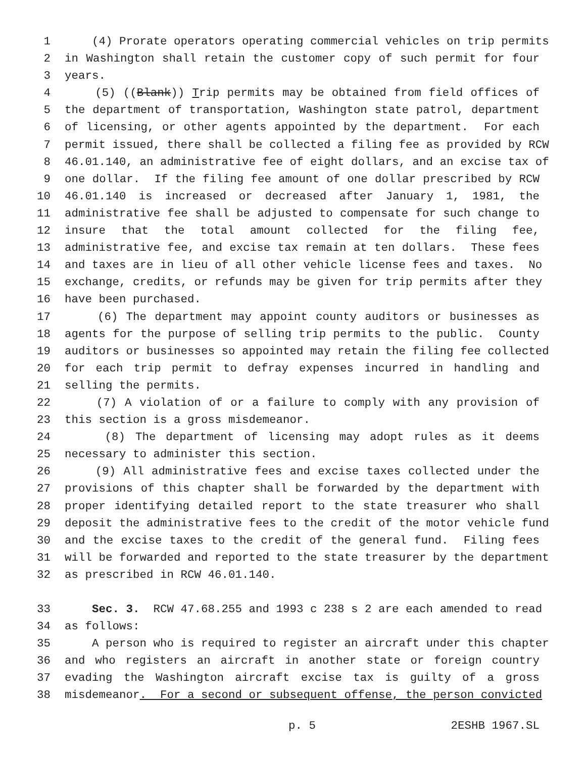1 (4) Prorate operators operating commercial vehicles on trip permits
2 in Washington shall retain the customer copy of such permit for four
3 years.
4 (5) ((Blank)) Trip permits may be obtained from field offices of
5 the department of transportation, Washington state patrol, department
6 of licensing, or other agents appointed by the department. For each
7 permit issued, there shall be collected a filing fee as provided by RCW
8 46.01.140, an administrative fee of eight dollars, and an excise tax of
9 one dollar. If the filing fee amount of one dollar prescribed by RCW
10 46.01.140 is increased or decreased after January 1, 1981, the
11 administrative fee shall be adjusted to compensate for such change to
12 insure that the total amount collected for the filing fee,
13 administrative fee, and excise tax remain at ten dollars. These fees
14 and taxes are in lieu of all other vehicle license fees and taxes. No
15 exchange, credits, or refunds may be given for trip permits after they
16 have been purchased.
17 (6) The department may appoint county auditors or businesses as
18 agents for the purpose of selling trip permits to the public. County
19 auditors or businesses so appointed may retain the filing fee collected
20 for each trip permit to defray expenses incurred in handling and
21 selling the permits.
22 (7) A violation of or a failure to comply with any provision of
23 this section is a gross misdemeanor.
24 (8) The department of licensing may adopt rules as it deems
25 necessary to administer this section.
26 (9) All administrative fees and excise taxes collected under the
27 provisions of this chapter shall be forwarded by the department with
28 proper identifying detailed report to the state treasurer who shall
29 deposit the administrative fees to the credit of the motor vehicle fund
30 and the excise taxes to the credit of the general fund. Filing fees
31 will be forwarded and reported to the state treasurer by the department
32 as prescribed in RCW 46.01.140.
33 Sec. 3. RCW 47.68.255 and 1993 c 238 s 2 are each amended to read
34 as follows:
35 A person who is required to register an aircraft under this chapter
36 and who registers an aircraft in another state or foreign country
37 evading the Washington aircraft excise tax is guilty of a gross
38 misdemeanor. For a second or subsequent offense, the person convicted
p. 5 2ESHB 1967.SL